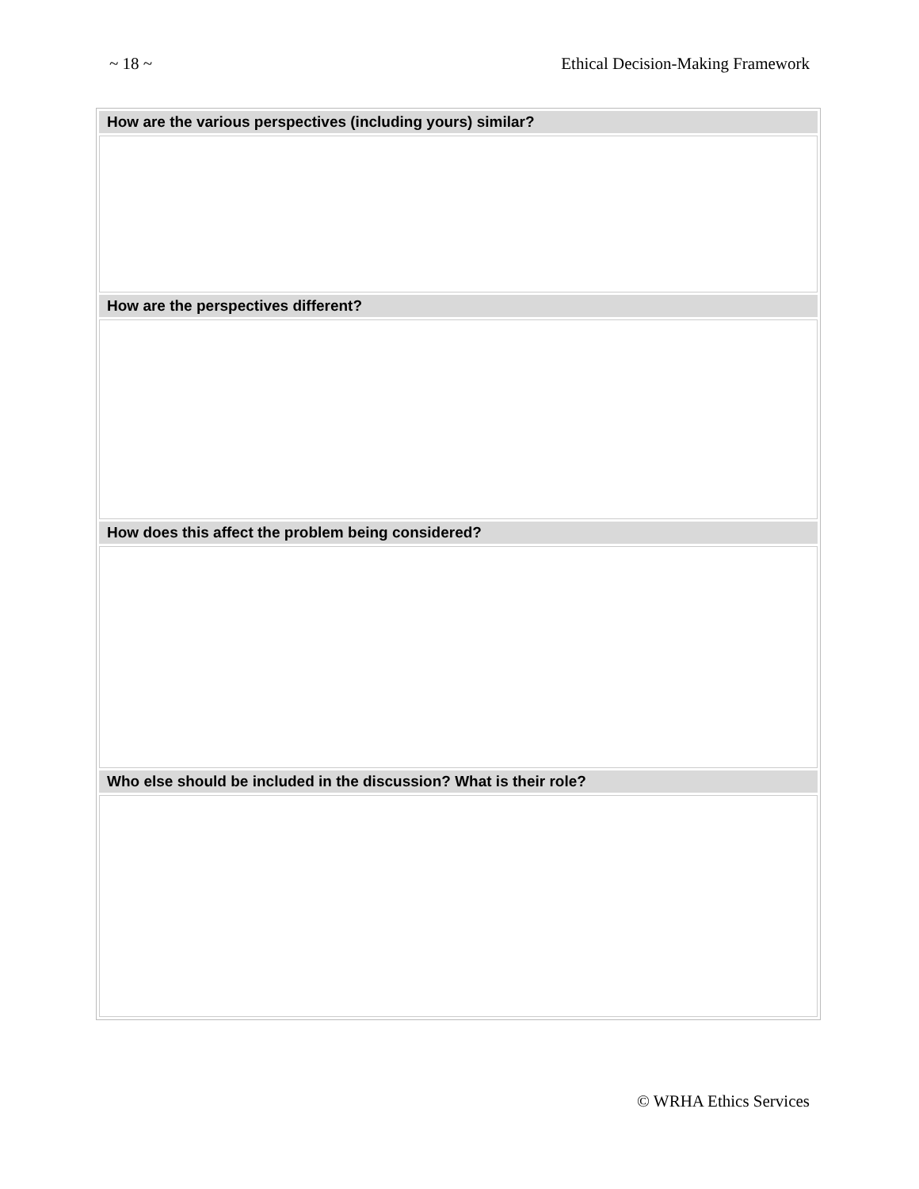~ 18 ~ Ethical Decision-Making Framework
| How are the various perspectives (including yours) similar? |
| --- |
| How are the perspectives different? |
| How does this affect the problem being considered? |
| Who else should be included in the discussion? What is their role? |
© WRHA Ethics Services